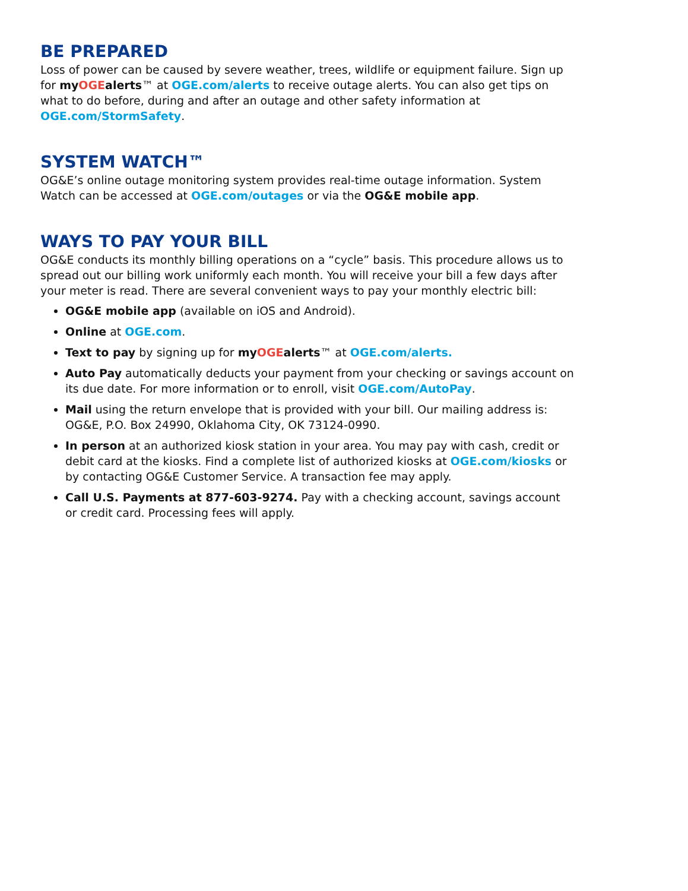BE PREPARED
Loss of power can be caused by severe weather, trees, wildlife or equipment failure. Sign up for myOGEalerts™ at OGE.com/alerts to receive outage alerts. You can also get tips on what to do before, during and after an outage and other safety information at OGE.com/StormSafety.
SYSTEM WATCH™
OG&E’s online outage monitoring system provides real-time outage information. System Watch can be accessed at OGE.com/outages or via the OG&E mobile app.
WAYS TO PAY YOUR BILL
OG&E conducts its monthly billing operations on a “cycle” basis. This procedure allows us to spread out our billing work uniformly each month. You will receive your bill a few days after your meter is read. There are several convenient ways to pay your monthly electric bill:
OG&E mobile app (available on iOS and Android).
Online at OGE.com.
Text to pay by signing up for myOGEalerts™ at OGE.com/alerts.
Auto Pay automatically deducts your payment from your checking or savings account on its due date. For more information or to enroll, visit OGE.com/AutoPay.
Mail using the return envelope that is provided with your bill. Our mailing address is: OG&E, P.O. Box 24990, Oklahoma City, OK 73124-0990.
In person at an authorized kiosk station in your area. You may pay with cash, credit or debit card at the kiosks. Find a complete list of authorized kiosks at OGE.com/kiosks or by contacting OG&E Customer Service. A transaction fee may apply.
Call U.S. Payments at 877-603-9274. Pay with a checking account, savings account or credit card. Processing fees will apply.